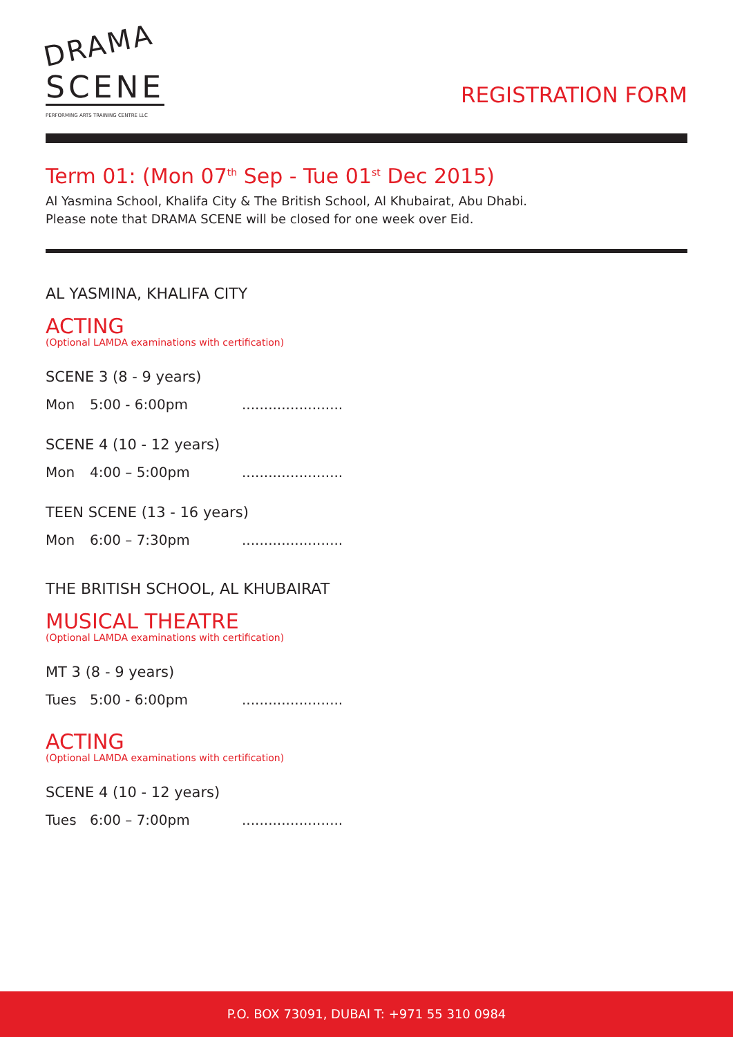DRAMA
SCENE
PERFORMING ARTS TRAINING CENTRE LLC
REGISTRATION FORM
Term 01: (Mon 07<sup>th</sup> Sep - Tue 01<sup>st</sup> Dec 2015)
Al Yasmina School, Khalifa City & The British School, Al Khubairat, Abu Dhabi.
Please note that DRAMA SCENE will be closed for one week over Eid.
AL YASMINA, KHALIFA CITY
ACTING
(Optional LAMDA examinations with certification)
SCENE 3 (8 - 9 years)
Mon 5:00 - 6:00pm.......................
SCENE 4 (10 - 12 years)
Mon 4:00 – 5:00pm.......................
TEEN SCENE (13 - 16 years)
Mon 6:00 – 7:30pm.......................
THE BRITISH SCHOOL, AL KHUBAIRAT
MUSICAL THEATRE
(Optional LAMDA examinations with certification)
MT 3 (8 - 9 years)
Tues 5:00 - 6:00pm.......................
ACTING
(Optional LAMDA examinations with certification)
SCENE 4 (10 - 12 years)
Tues 6:00 – 7:00pm.......................
P.O. BOX 73091, DUBAI T: +971 55 310 0984